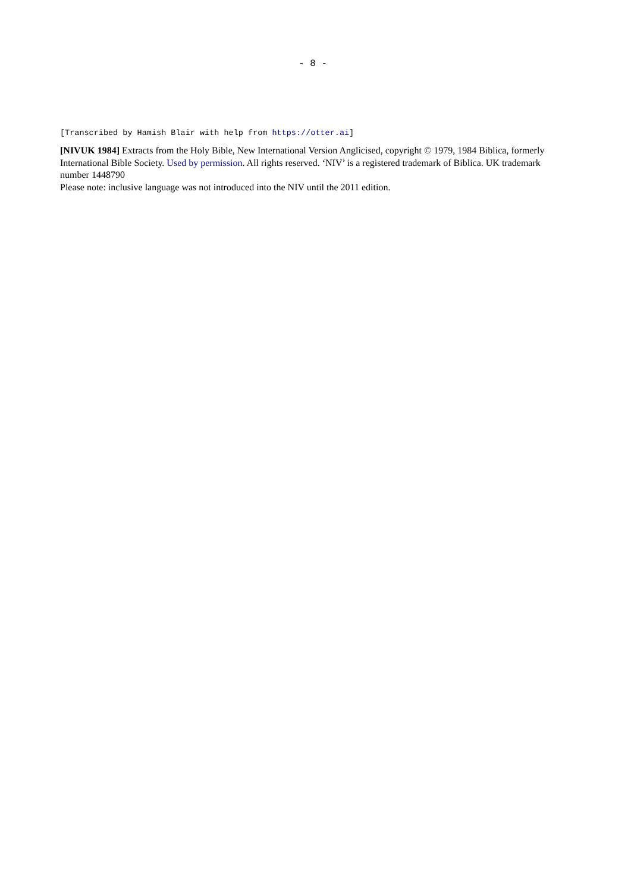- 8 -
[Transcribed by Hamish Blair with help from https://otter.ai]
[NIVUK 1984] Extracts from the Holy Bible, New International Version Anglicised, copyright © 1979, 1984 Biblica, formerly International Bible Society. Used by permission. All rights reserved. ‘NIV’ is a registered trademark of Biblica. UK trademark number 1448790
Please note: inclusive language was not introduced into the NIV until the 2011 edition.